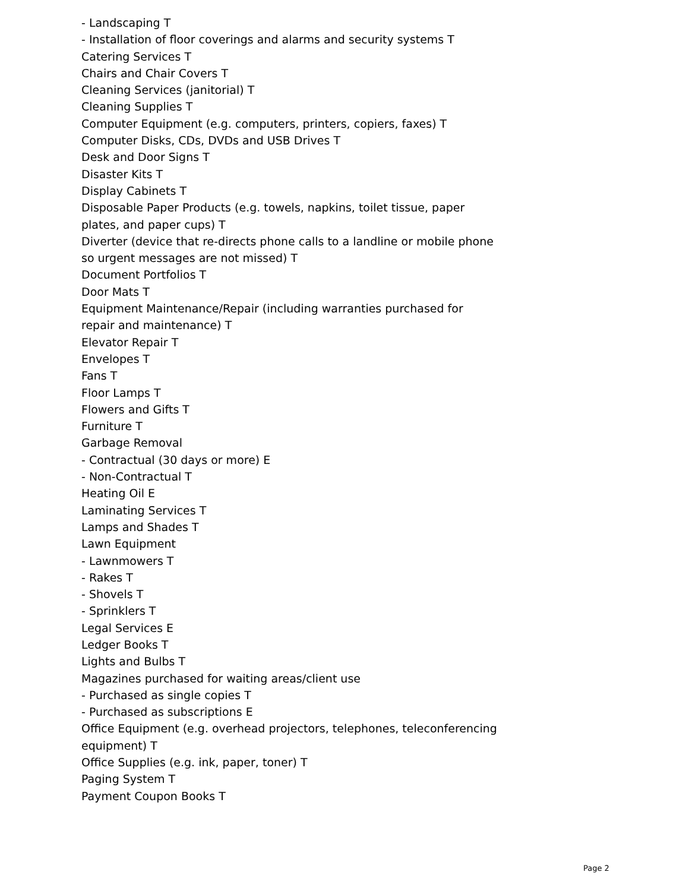- Landscaping T
- Installation of floor coverings and alarms and security systems T
Catering Services T
Chairs and Chair Covers T
Cleaning Services (janitorial) T
Cleaning Supplies T
Computer Equipment (e.g. computers, printers, copiers, faxes) T
Computer Disks, CDs, DVDs and USB Drives T
Desk and Door Signs T
Disaster Kits T
Display Cabinets T
Disposable Paper Products (e.g. towels, napkins, toilet tissue, paper plates, and paper cups) T
Diverter (device that re-directs phone calls to a landline or mobile phone so urgent messages are not missed) T
Document Portfolios T
Door Mats T
Equipment Maintenance/Repair (including warranties purchased for repair and maintenance) T
Elevator Repair T
Envelopes T
Fans T
Floor Lamps T
Flowers and Gifts T
Furniture T
Garbage Removal
- Contractual (30 days or more) E
- Non-Contractual T
Heating Oil E
Laminating Services T
Lamps and Shades T
Lawn Equipment
- Lawnmowers T
- Rakes T
- Shovels T
- Sprinklers T
Legal Services E
Ledger Books T
Lights and Bulbs T
Magazines purchased for waiting areas/client use
- Purchased as single copies T
- Purchased as subscriptions E
Office Equipment (e.g. overhead projectors, telephones, teleconferencing equipment) T
Office Supplies (e.g. ink, paper, toner) T
Paging System T
Payment Coupon Books T
Page 2